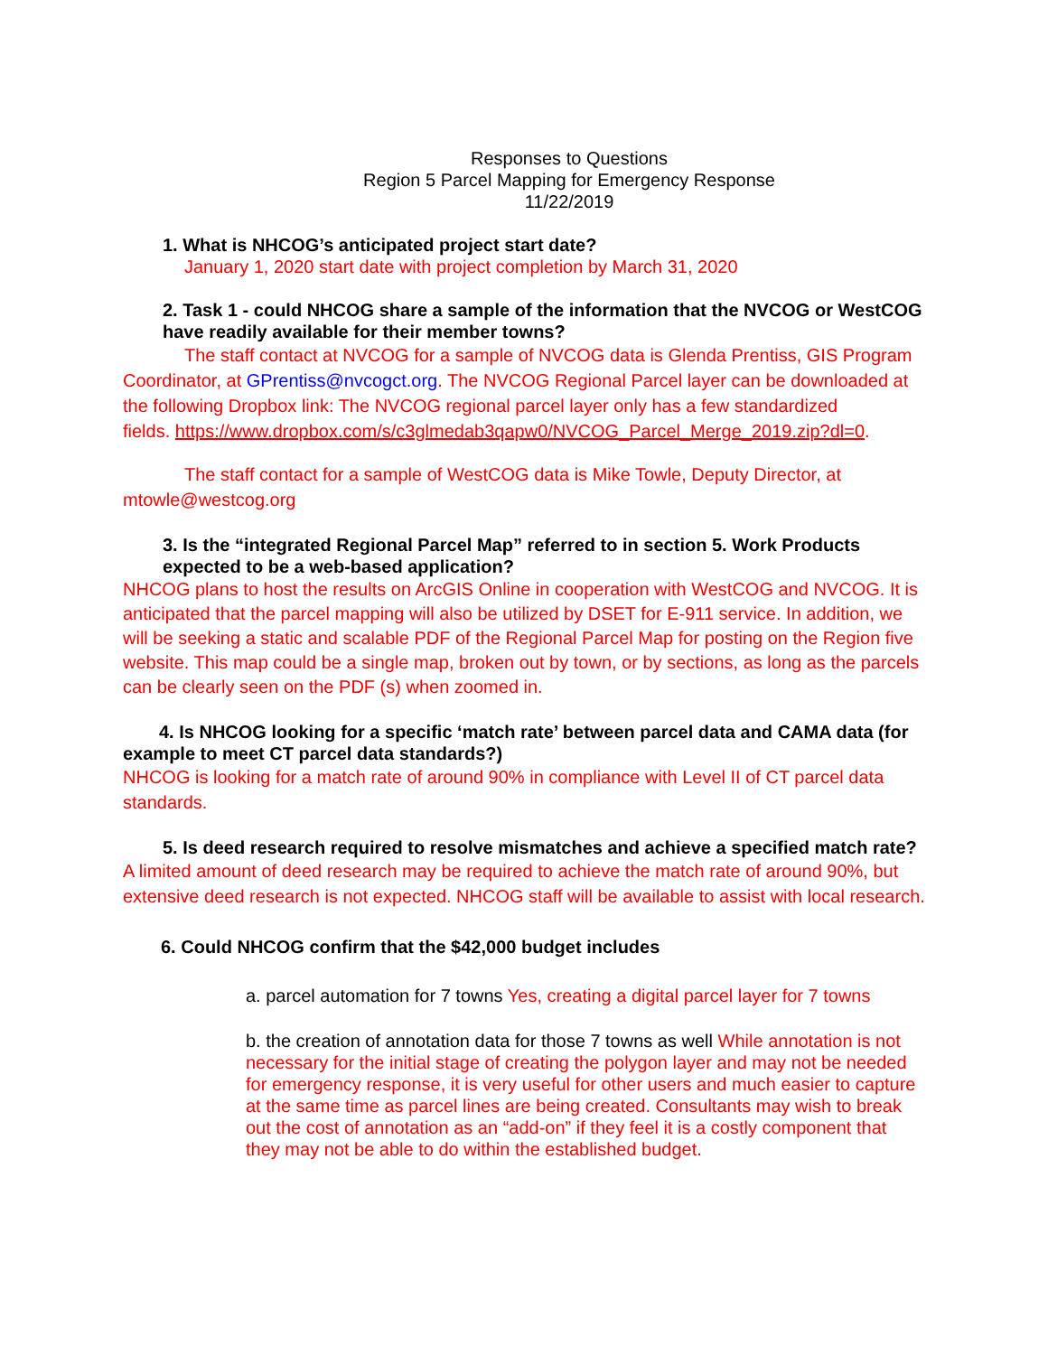Responses to Questions
Region 5 Parcel Mapping for Emergency Response
11/22/2019
1. What is NHCOG’s anticipated project start date?
January 1, 2020 start date with project completion by March 31, 2020
2. Task 1 - could NHCOG share a sample of the information that the NVCOG or WestCOG have readily available for their member towns?
The staff contact at NVCOG for a sample of NVCOG data is Glenda Prentiss, GIS Program Coordinator, at GPrentiss@nvcogct.org. The NVCOG Regional Parcel layer can be downloaded at the following Dropbox link: The NVCOG regional parcel layer only has a few standardized
fields. https://www.dropbox.com/s/c3glmedab3qapw0/NVCOG_Parcel_Merge_2019.zip?dl=0.
The staff contact for a sample of WestCOG data is Mike Towle, Deputy Director, at mtowle@westcog.org
3. Is the “integrated Regional Parcel Map” referred to in section 5. Work Products expected to be a web-based application?
NHCOG plans to host the results on ArcGIS Online in cooperation with WestCOG and NVCOG. It is anticipated that the parcel mapping will also be utilized by DSET for E-911 service. In addition, we will be seeking a static and scalable PDF of the Regional Parcel Map for posting on the Region five website. This map could be a single map, broken out by town, or by sections, as long as the parcels can be clearly seen on the PDF (s) when zoomed in.
4. Is NHCOG looking for a specific ‘match rate’ between parcel data and CAMA data (for example to meet CT parcel data standards?)
NHCOG is looking for a match rate of around 90% in compliance with Level II of CT parcel data standards.
5. Is deed research required to resolve mismatches and achieve a specified match rate?
A limited amount of deed research may be required to achieve the match rate of around 90%, but extensive deed research is not expected. NHCOG staff will be available to assist with local research.
6. Could NHCOG confirm that the $42,000 budget includes
a. parcel automation for 7 towns Yes, creating a digital parcel layer for 7 towns
b. the creation of annotation data for those 7 towns as well While annotation is not necessary for the initial stage of creating the polygon layer and may not be needed for emergency response, it is very useful for other users and much easier to capture at the same time as parcel lines are being created. Consultants may wish to break out the cost of annotation as an “add-on” if they feel it is a costly component that they may not be able to do within the established budget.